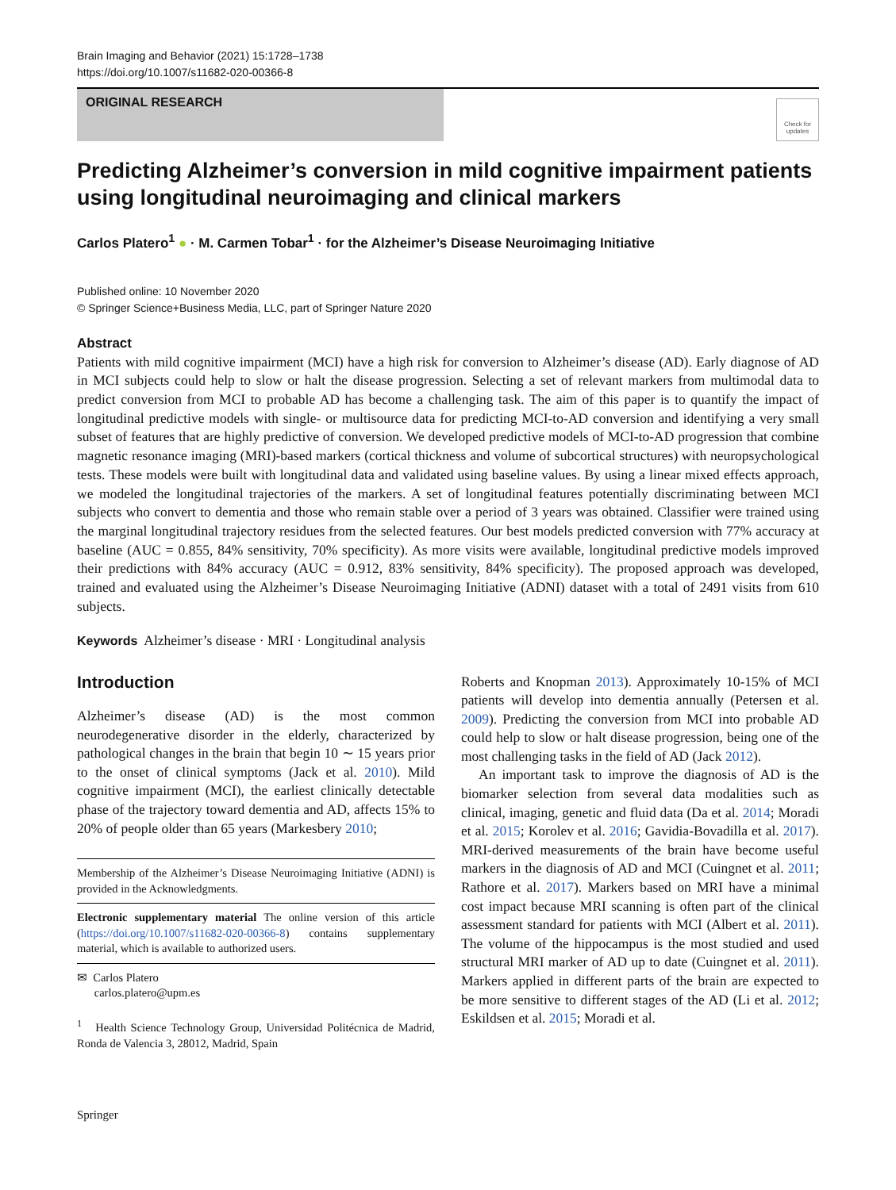Brain Imaging and Behavior (2021) 15:1728–1738
https://doi.org/10.1007/s11682-020-00366-8
ORIGINAL RESEARCH
Check for updates
Predicting Alzheimer’s conversion in mild cognitive impairment patients using longitudinal neuroimaging and clinical markers
Carlos Platero<sup>1</sup> ● · M. Carmen Tobar<sup>1</sup> · for the Alzheimer’s Disease Neuroimaging Initiative
Published online: 10 November 2020
© Springer Science+Business Media, LLC, part of Springer Nature 2020
Abstract
Patients with mild cognitive impairment (MCI) have a high risk for conversion to Alzheimer’s disease (AD). Early diagnose of AD in MCI subjects could help to slow or halt the disease progression. Selecting a set of relevant markers from multimodal data to predict conversion from MCI to probable AD has become a challenging task. The aim of this paper is to quantify the impact of longitudinal predictive models with single- or multisource data for predicting MCI-to-AD conversion and identifying a very small subset of features that are highly predictive of conversion. We developed predictive models of MCI-to-AD progression that combine magnetic resonance imaging (MRI)-based markers (cortical thickness and volume of subcortical structures) with neuropsychological tests. These models were built with longitudinal data and validated using baseline values. By using a linear mixed effects approach, we modeled the longitudinal trajectories of the markers. A set of longitudinal features potentially discriminating between MCI subjects who convert to dementia and those who remain stable over a period of 3 years was obtained. Classifier were trained using the marginal longitudinal trajectory residues from the selected features. Our best models predicted conversion with 77% accuracy at baseline (AUC = 0.855, 84% sensitivity, 70% specificity). As more visits were available, longitudinal predictive models improved their predictions with 84% accuracy (AUC = 0.912, 83% sensitivity, 84% specificity). The proposed approach was developed, trained and evaluated using the Alzheimer’s Disease Neuroimaging Initiative (ADNI) dataset with a total of 2491 visits from 610 subjects.
Keywords Alzheimer’s disease · MRI · Longitudinal analysis
Introduction
Alzheimer’s disease (AD) is the most common neurodegenerative disorder in the elderly, characterized by pathological changes in the brain that begin 10 ∼ 15 years prior to the onset of clinical symptoms (Jack et al. 2010). Mild cognitive impairment (MCI), the earliest clinically detectable phase of the trajectory toward dementia and AD, affects 15% to 20% of people older than 65 years (Markesbery 2010;
Membership of the Alzheimer’s Disease Neuroimaging Initiative (ADNI) is provided in the Acknowledgments.
Electronic supplementary material The online version of this article (https://doi.org/10.1007/s11682-020-00366-8) contains supplementary material, which is available to authorized users.
✉ Carlos Platero
carlos.platero@upm.es
<sup>1</sup> Health Science Technology Group, Universidad Politécnica de Madrid, Ronda de Valencia 3, 28012, Madrid, Spain
Roberts and Knopman 2013). Approximately 10-15% of MCI patients will develop into dementia annually (Petersen et al. 2009). Predicting the conversion from MCI into probable AD could help to slow or halt disease progression, being one of the most challenging tasks in the field of AD (Jack 2012).
An important task to improve the diagnosis of AD is the biomarker selection from several data modalities such as clinical, imaging, genetic and fluid data (Da et al. 2014; Moradi et al. 2015; Korolev et al. 2016; Gavidia-Bovadilla et al. 2017). MRI-derived measurements of the brain have become useful markers in the diagnosis of AD and MCI (Cuingnet et al. 2011; Rathore et al. 2017). Markers based on MRI have a minimal cost impact because MRI scanning is often part of the clinical assessment standard for patients with MCI (Albert et al. 2011). The volume of the hippocampus is the most studied and used structural MRI marker of AD up to date (Cuingnet et al. 2011). Markers applied in different parts of the brain are expected to be more sensitive to different stages of the AD (Li et al. 2012; Eskildsen et al. 2015; Moradi et al.
Springer